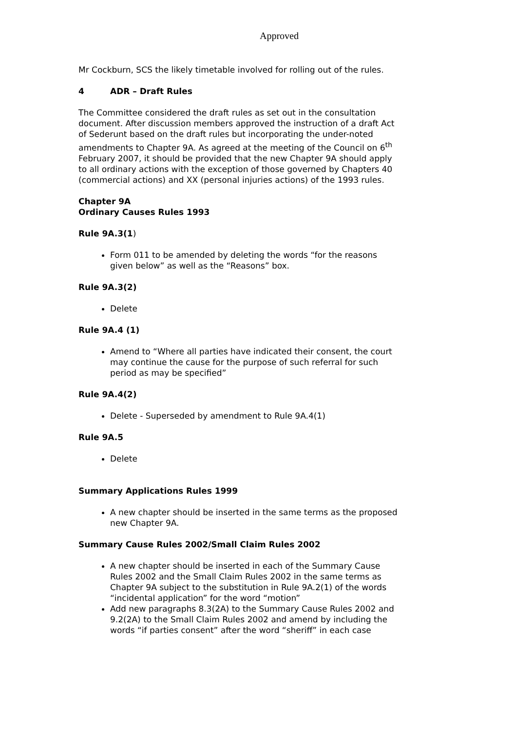Approved
Mr Cockburn, SCS the likely timetable involved for rolling out of the rules.
4 ADR – Draft Rules
The Committee considered the draft rules as set out in the consultation document. After discussion members approved the instruction of a draft Act of Sederunt based on the draft rules but incorporating the under-noted amendments to Chapter 9A. As agreed at the meeting of the Council on 6<sup>th</sup> February 2007, it should be provided that the new Chapter 9A should apply to all ordinary actions with the exception of those governed by Chapters 40 (commercial actions) and XX (personal injuries actions) of the 1993 rules.
Chapter 9A
Ordinary Causes Rules 1993
Rule 9A.3(1)
Form 011 to be amended by deleting the words “for the reasons given below” as well as the “Reasons” box.
Rule 9A.3(2)
Delete
Rule 9A.4 (1)
Amend to “Where all parties have indicated their consent, the court may continue the cause for the purpose of such referral for such period as may be specified”
Rule 9A.4(2)
Delete - Superseded by amendment to Rule 9A.4(1)
Rule 9A.5
Delete
Summary Applications Rules 1999
A new chapter should be inserted in the same terms as the proposed new Chapter 9A.
Summary Cause Rules 2002/Small Claim Rules 2002
A new chapter should be inserted in each of the Summary Cause Rules 2002 and the Small Claim Rules 2002 in the same terms as Chapter 9A subject to the substitution in Rule 9A.2(1) of the words “incidental application” for the word “motion”
Add new paragraphs 8.3(2A) to the Summary Cause Rules 2002 and 9.2(2A) to the Small Claim Rules 2002 and amend by including the words “if parties consent” after the word “sheriff” in each case